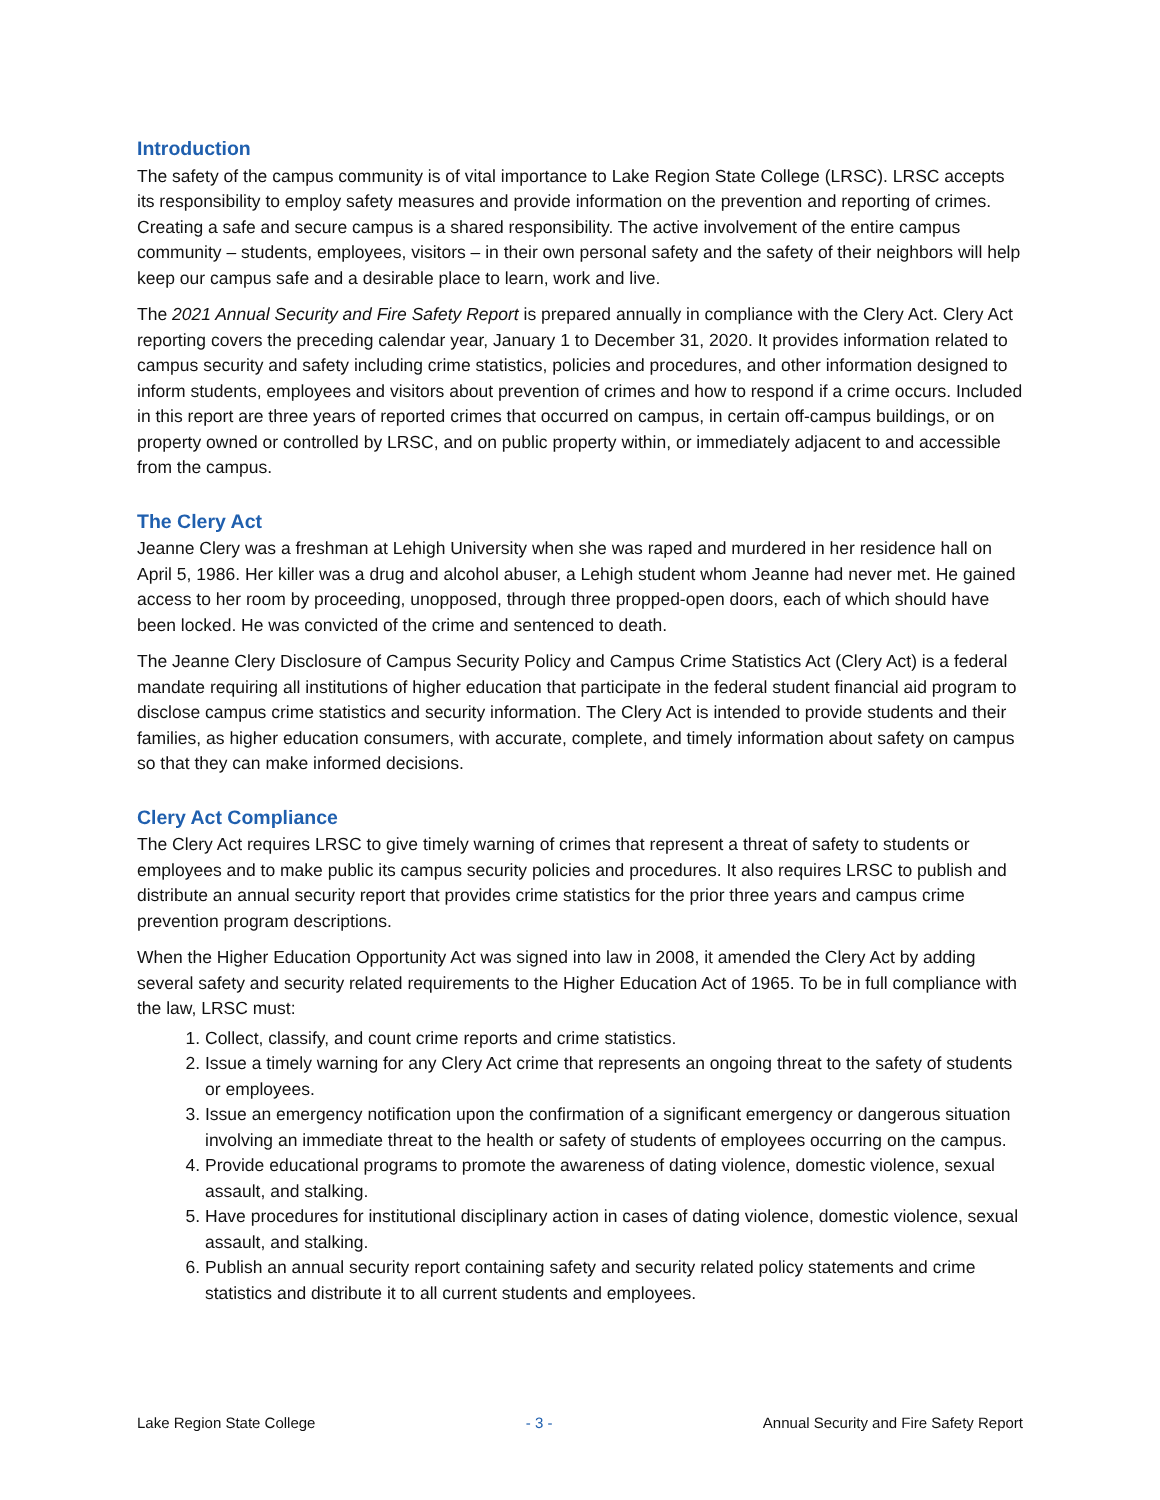Introduction
The safety of the campus community is of vital importance to Lake Region State College (LRSC). LRSC accepts its responsibility to employ safety measures and provide information on the prevention and reporting of crimes. Creating a safe and secure campus is a shared responsibility. The active involvement of the entire campus community – students, employees, visitors – in their own personal safety and the safety of their neighbors will help keep our campus safe and a desirable place to learn, work and live.
The 2021 Annual Security and Fire Safety Report is prepared annually in compliance with the Clery Act. Clery Act reporting covers the preceding calendar year, January 1 to December 31, 2020. It provides information related to campus security and safety including crime statistics, policies and procedures, and other information designed to inform students, employees and visitors about prevention of crimes and how to respond if a crime occurs. Included in this report are three years of reported crimes that occurred on campus, in certain off-campus buildings, or on property owned or controlled by LRSC, and on public property within, or immediately adjacent to and accessible from the campus.
The Clery Act
Jeanne Clery was a freshman at Lehigh University when she was raped and murdered in her residence hall on April 5, 1986. Her killer was a drug and alcohol abuser, a Lehigh student whom Jeanne had never met. He gained access to her room by proceeding, unopposed, through three propped-open doors, each of which should have been locked. He was convicted of the crime and sentenced to death.
The Jeanne Clery Disclosure of Campus Security Policy and Campus Crime Statistics Act (Clery Act) is a federal mandate requiring all institutions of higher education that participate in the federal student financial aid program to disclose campus crime statistics and security information. The Clery Act is intended to provide students and their families, as higher education consumers, with accurate, complete, and timely information about safety on campus so that they can make informed decisions.
Clery Act Compliance
The Clery Act requires LRSC to give timely warning of crimes that represent a threat of safety to students or employees and to make public its campus security policies and procedures. It also requires LRSC to publish and distribute an annual security report that provides crime statistics for the prior three years and campus crime prevention program descriptions.
When the Higher Education Opportunity Act was signed into law in 2008, it amended the Clery Act by adding several safety and security related requirements to the Higher Education Act of 1965. To be in full compliance with the law, LRSC must:
1. Collect, classify, and count crime reports and crime statistics.
2. Issue a timely warning for any Clery Act crime that represents an ongoing threat to the safety of students or employees.
3. Issue an emergency notification upon the confirmation of a significant emergency or dangerous situation involving an immediate threat to the health or safety of students of employees occurring on the campus.
4. Provide educational programs to promote the awareness of dating violence, domestic violence, sexual assault, and stalking.
5. Have procedures for institutional disciplinary action in cases of dating violence, domestic violence, sexual assault, and stalking.
6. Publish an annual security report containing safety and security related policy statements and crime statistics and distribute it to all current students and employees.
Lake Region State College - 3 - Annual Security and Fire Safety Report